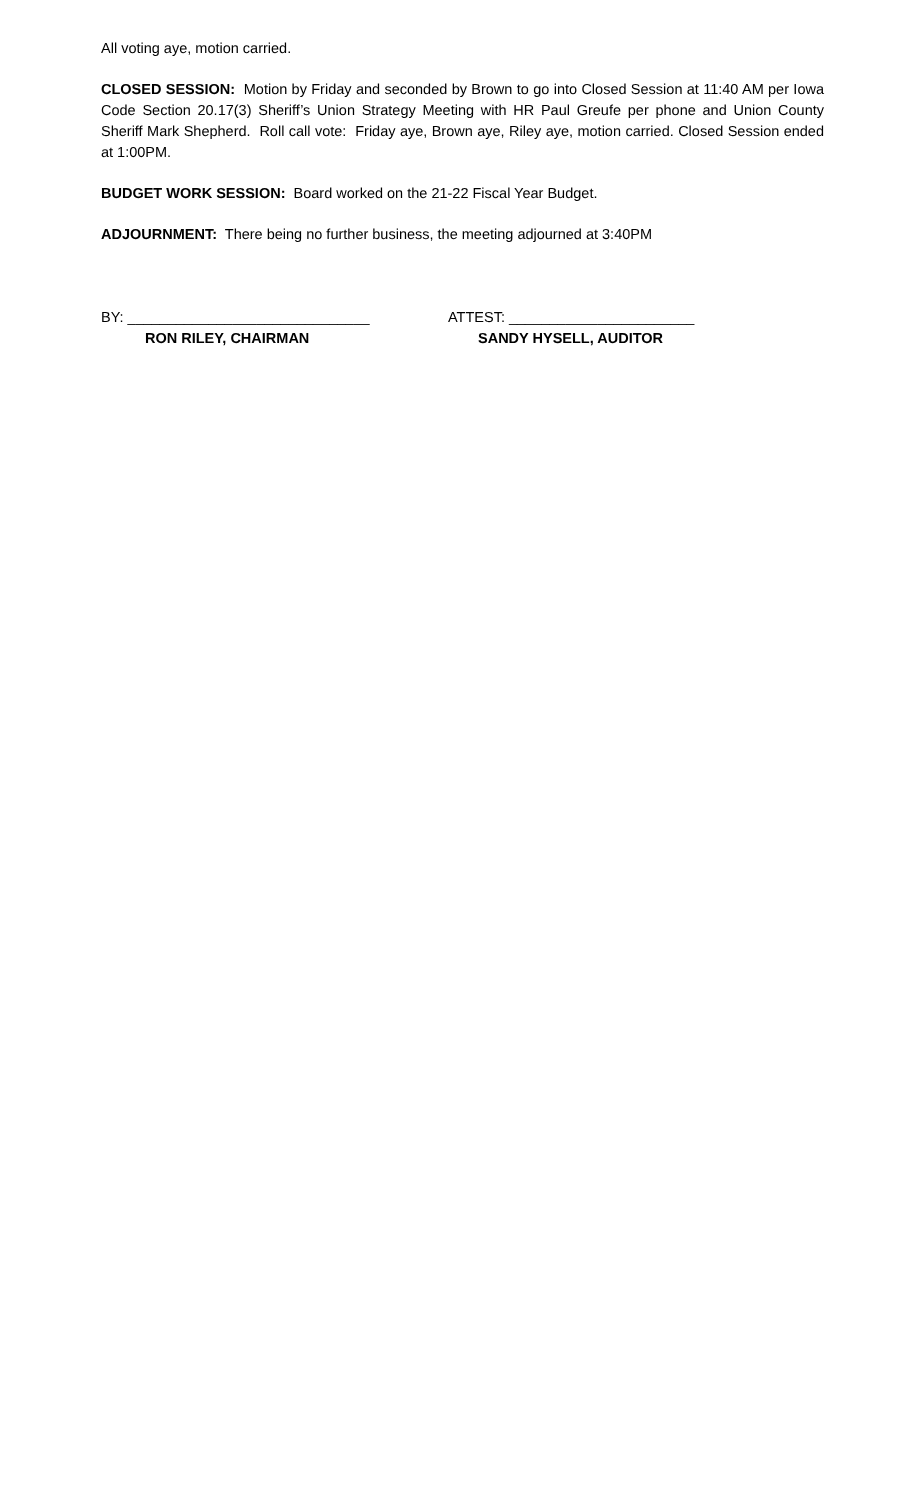All voting aye, motion carried.
CLOSED SESSION: Motion by Friday and seconded by Brown to go into Closed Session at 11:40 AM per Iowa Code Section 20.17(3) Sheriff’s Union Strategy Meeting with HR Paul Greufe per phone and Union County Sheriff Mark Shepherd. Roll call vote: Friday aye, Brown aye, Riley aye, motion carried. Closed Session ended at 1:00PM.
BUDGET WORK SESSION: Board worked on the 21-22 Fiscal Year Budget.
ADJOURNMENT: There being no further business, the meeting adjourned at 3:40PM
BY: ______________________________
RON RILEY, CHAIRMAN
ATTEST: _______________________
SANDY HYSELL, AUDITOR